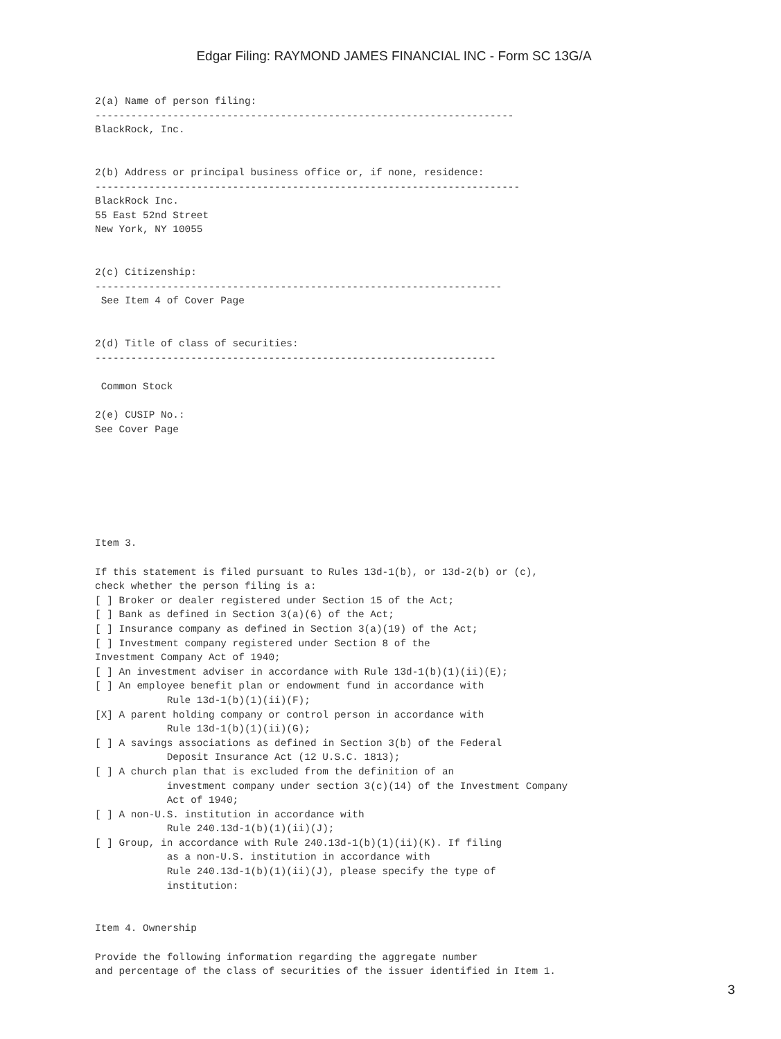Edgar Filing: RAYMOND JAMES FINANCIAL INC - Form SC 13G/A
2(a) Name of person filing:
----------------------------------------------------------------------
BlackRock, Inc.


2(b) Address or principal business office or, if none, residence:
-----------------------------------------------------------------------
BlackRock Inc.
55 East 52nd Street
New York, NY 10055


2(c) Citizenship:
--------------------------------------------------------------------
 See Item 4 of Cover Page


2(d) Title of class of securities:
-------------------------------------------------------------------

 Common Stock

2(e) CUSIP No.:
See Cover Page







Item 3.

If this statement is filed pursuant to Rules 13d-1(b), or 13d-2(b) or (c),
check whether the person filing is a:
[ ] Broker or dealer registered under Section 15 of the Act;
[ ] Bank as defined in Section 3(a)(6) of the Act;
[ ] Insurance company as defined in Section 3(a)(19) of the Act;
[ ] Investment company registered under Section 8 of the
Investment Company Act of 1940;
[ ] An investment adviser in accordance with Rule 13d-1(b)(1)(ii)(E);
[ ] An employee benefit plan or endowment fund in accordance with
            Rule 13d-1(b)(1)(ii)(F);
[X] A parent holding company or control person in accordance with
            Rule 13d-1(b)(1)(ii)(G);
[ ] A savings associations as defined in Section 3(b) of the Federal
            Deposit Insurance Act (12 U.S.C. 1813);
[ ] A church plan that is excluded from the definition of an
            investment company under section 3(c)(14) of the Investment Company
            Act of 1940;
[ ] A non-U.S. institution in accordance with
            Rule 240.13d-1(b)(1)(ii)(J);
[ ] Group, in accordance with Rule 240.13d-1(b)(1)(ii)(K). If filing
            as a non-U.S. institution in accordance with
            Rule 240.13d-1(b)(1)(ii)(J), please specify the type of
            institution:


Item 4. Ownership

Provide the following information regarding the aggregate number
and percentage of the class of securities of the issuer identified in Item 1.
3